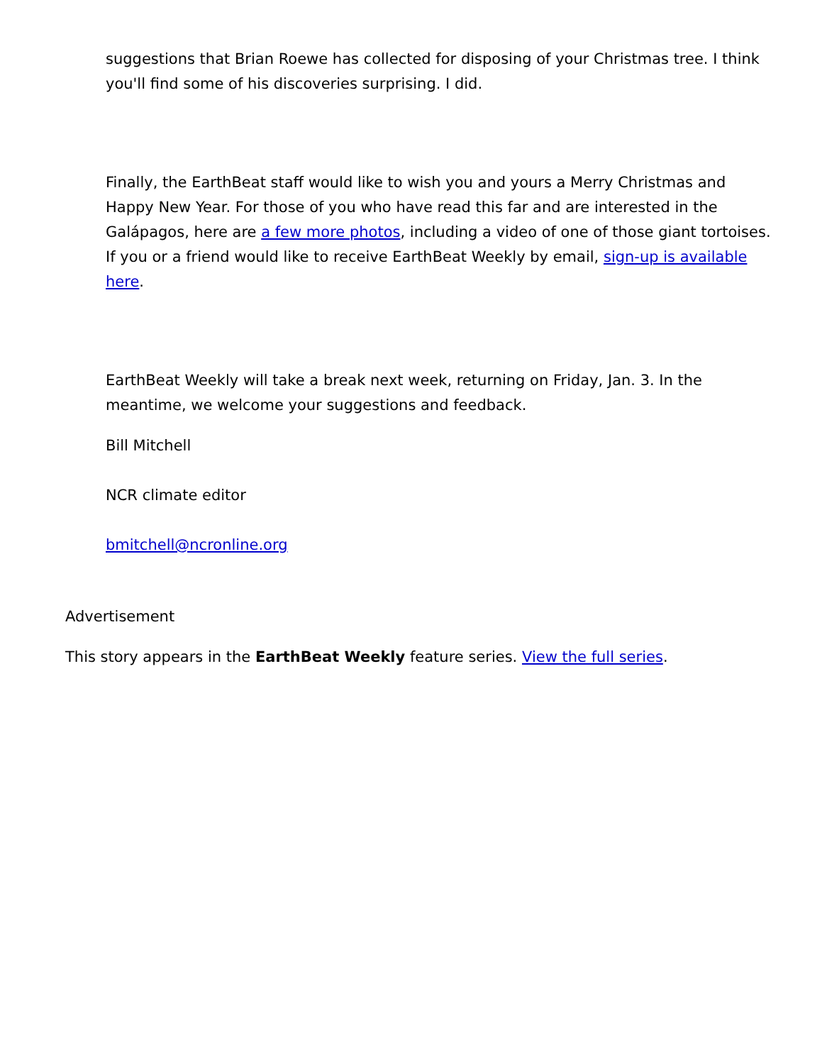suggestions that Brian Roewe has collected for disposing of your Christmas tree. I think you'll find some of his discoveries surprising. I did.
Finally, the EarthBeat staff would like to wish you and yours a Merry Christmas and Happy New Year. For those of you who have read this far and are interested in the Galápagos, here are a few more photos, including a video of one of those giant tortoises. If you or a friend would like to receive EarthBeat Weekly by email, sign-up is available here.
EarthBeat Weekly will take a break next week, returning on Friday, Jan. 3. In the meantime, we welcome your suggestions and feedback.
Bill Mitchell
NCR climate editor
bmitchell@ncronline.org
Advertisement
This story appears in the EarthBeat Weekly feature series. View the full series.